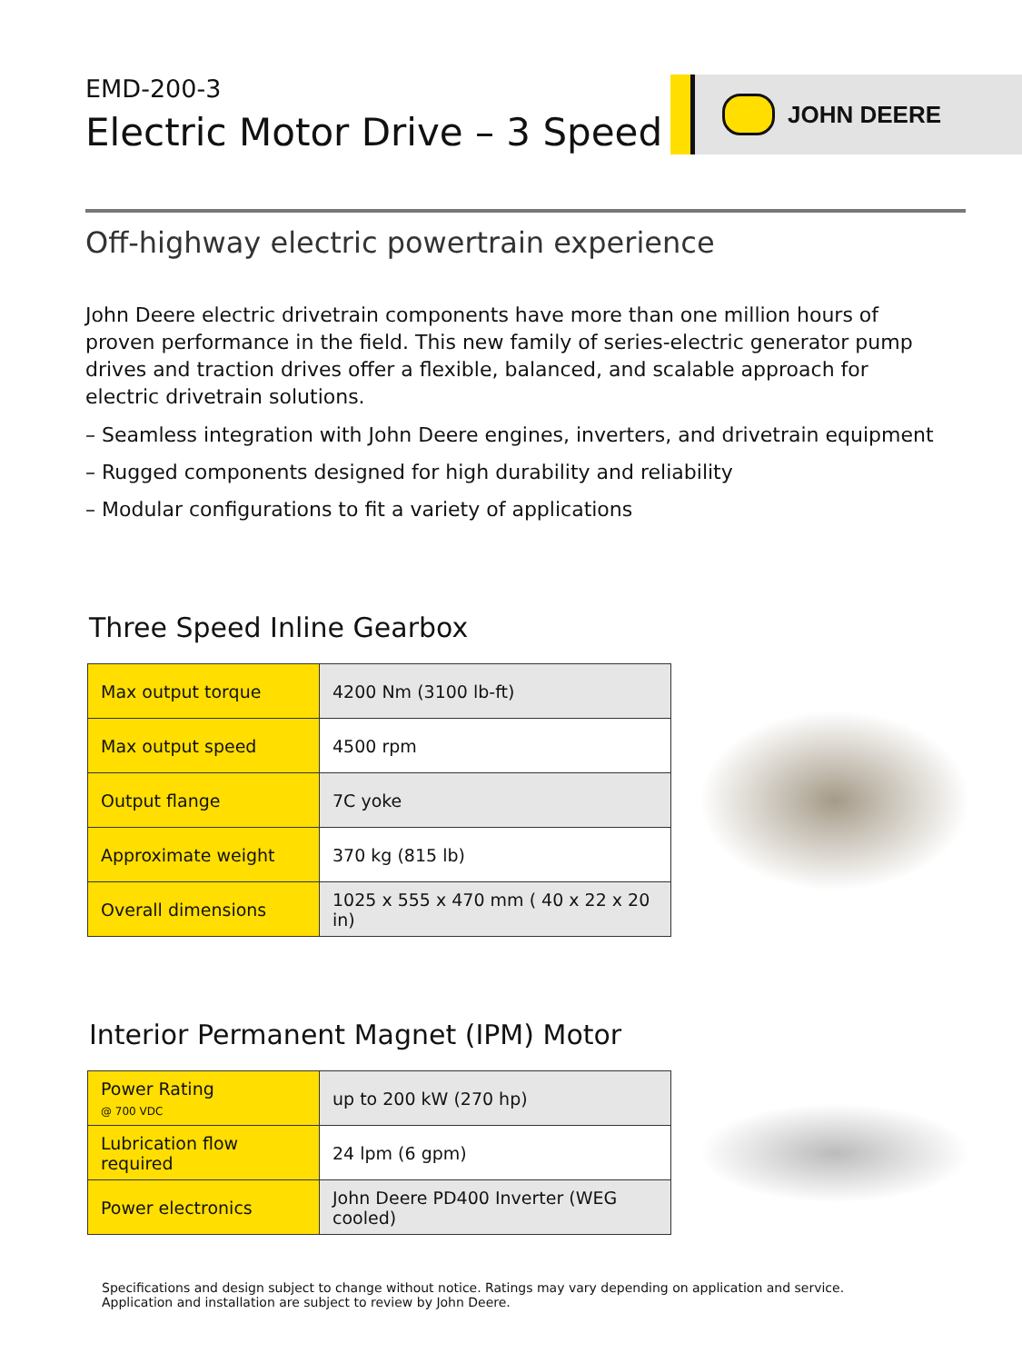EMD-200-3
Electric Motor Drive – 3 Speed
JOHN DEERE
Off-highway electric powertrain experience
John Deere electric drivetrain components have more than one million hours of proven performance in the field. This new family of series-electric generator pump drives and traction drives offer a flexible, balanced, and scalable approach for electric drivetrain solutions.
– Seamless integration with John Deere engines, inverters, and drivetrain equipment
– Rugged components designed for high durability and reliability
– Modular configurations to fit a variety of applications
Three Speed Inline Gearbox
| Max output torque | 4200 Nm (3100 lb-ft) |
| Max output speed | 4500 rpm |
| Output flange | 7C yoke |
| Approximate weight | 370 kg (815 lb) |
| Overall dimensions | 1025 x 555 x 470 mm ( 40 x 22 x 20 in) |
Interior Permanent Magnet (IPM) Motor
| Power Rating @ 700 VDC | up to 200 kW (270 hp) |
| Lubrication flow required | 24 lpm (6 gpm) |
| Power electronics | John Deere PD400 Inverter (WEG cooled) |
Specifications and design subject to change without notice. Ratings may vary depending on application and service. Application and installation are subject to review by John Deere.